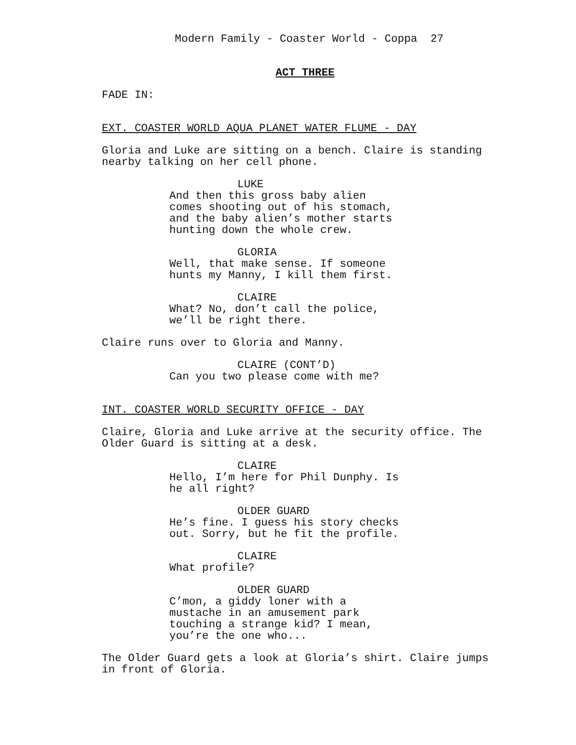Modern Family - Coaster World - Coppa 27
ACT THREE
FADE IN:
EXT. COASTER WORLD AQUA PLANET WATER FLUME - DAY
Gloria and Luke are sitting on a bench. Claire is standing
nearby talking on her cell phone.
LUKE
And then this gross baby alien
comes shooting out of his stomach,
and the baby alien’s mother starts
hunting down the whole crew.
GLORIA
Well, that make sense. If someone
hunts my Manny, I kill them first.
CLAIRE
What? No, don’t call the police,
we’ll be right there.
Claire runs over to Gloria and Manny.
CLAIRE (CONT’D)
Can you two please come with me?
INT. COASTER WORLD SECURITY OFFICE - DAY
Claire, Gloria and Luke arrive at the security office. The
Older Guard is sitting at a desk.
CLAIRE
Hello, I’m here for Phil Dunphy. Is
he all right?
OLDER GUARD
He’s fine. I guess his story checks
out. Sorry, but he fit the profile.
CLAIRE
What profile?
OLDER GUARD
C’mon, a giddy loner with a
mustache in an amusement park
touching a strange kid? I mean,
you’re the one who...
The Older Guard gets a look at Gloria’s shirt. Claire jumps
in front of Gloria.